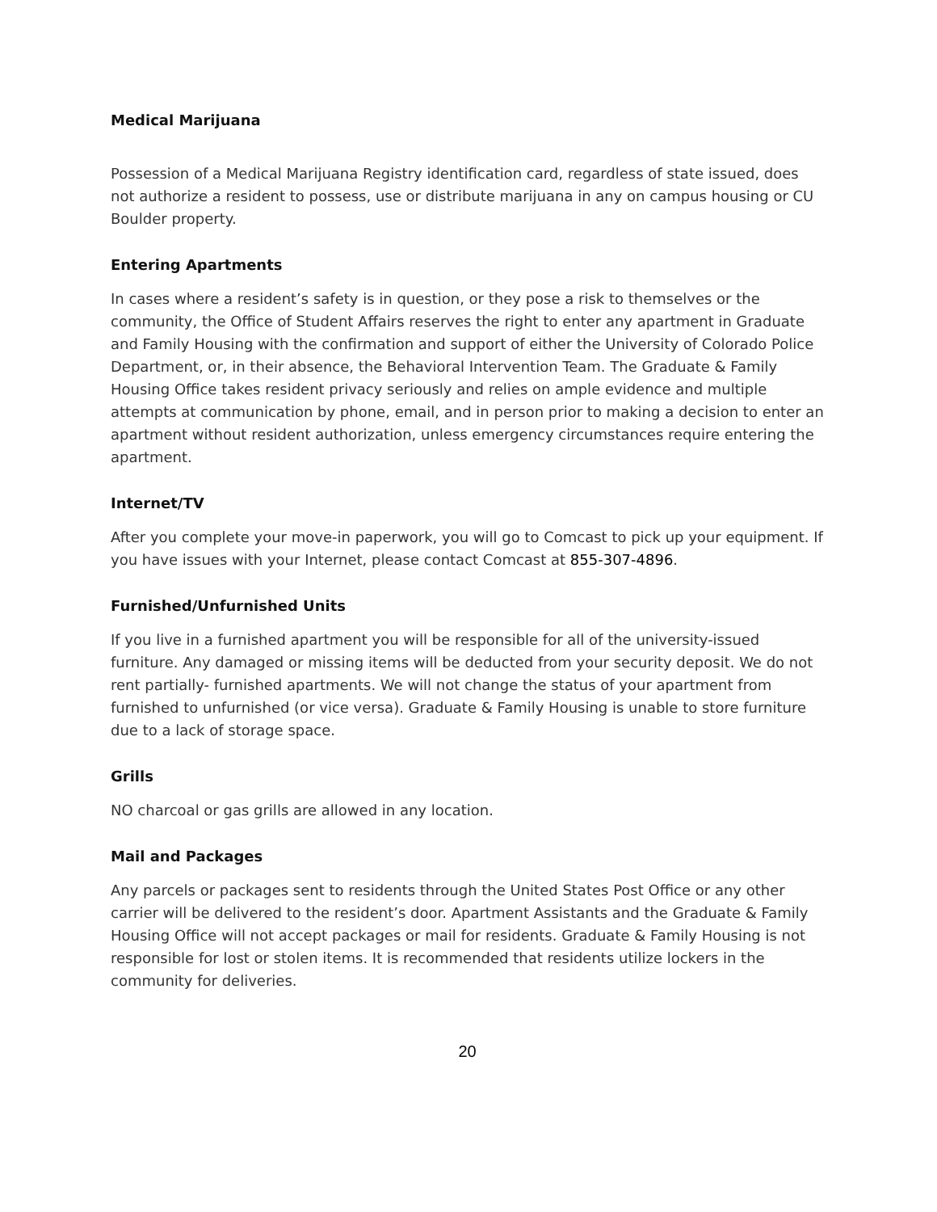Medical Marijuana
Possession of a Medical Marijuana Registry identification card, regardless of state issued, does not authorize a resident to possess, use or distribute marijuana in any on campus housing or CU Boulder property.
Entering Apartments
In cases where a resident’s safety is in question, or they pose a risk to themselves or the community, the Office of Student Affairs reserves the right to enter any apartment in Graduate and Family Housing with the confirmation and support of either the University of Colorado Police Department, or, in their absence, the Behavioral Intervention Team. The Graduate & Family Housing Office takes resident privacy seriously and relies on ample evidence and multiple attempts at communication by phone, email, and in person prior to making a decision to enter an apartment without resident authorization, unless emergency circumstances require entering the apartment.
Internet/TV
After you complete your move-in paperwork, you will go to Comcast to pick up your equipment. If you have issues with your Internet, please contact Comcast at 855-307-4896.
Furnished/Unfurnished Units
If you live in a furnished apartment you will be responsible for all of the university-issued furniture. Any damaged or missing items will be deducted from your security deposit. We do not rent partially- furnished apartments. We will not change the status of your apartment from furnished to unfurnished (or vice versa). Graduate & Family Housing is unable to store furniture due to a lack of storage space.
Grills
NO charcoal or gas grills are allowed in any location.
Mail and Packages
Any parcels or packages sent to residents through the United States Post Office or any other carrier will be delivered to the resident’s door. Apartment Assistants and the Graduate & Family Housing Office will not accept packages or mail for residents. Graduate & Family Housing is not responsible for lost or stolen items. It is recommended that residents utilize lockers in the community for deliveries.
20